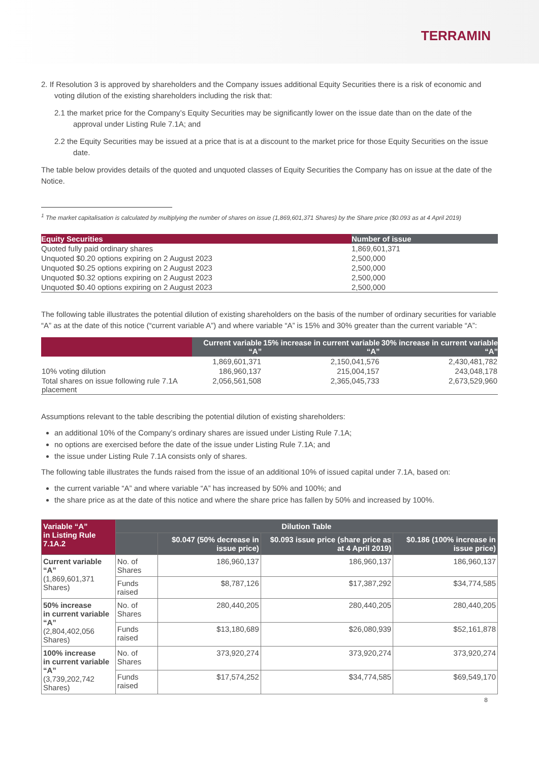TERRAMIN
2. If Resolution 3 is approved by shareholders and the Company issues additional Equity Securities there is a risk of economic and voting dilution of the existing shareholders including the risk that:
2.1 the market price for the Company’s Equity Securities may be significantly lower on the issue date than on the date of the approval under Listing Rule 7.1A; and
2.2 the Equity Securities may be issued at a price that is at a discount to the market price for those Equity Securities on the issue date.
The table below provides details of the quoted and unquoted classes of Equity Securities the Company has on issue at the date of the Notice.
<sup>1</sup> The market capitalisation is calculated by multiplying the number of shares on issue (1,869,601,371 Shares) by the Share price ($0.093 as at 4 April 2019)
| Equity Securities | Number of issue |
| --- | --- |
| Quoted fully paid ordinary shares | 1,869,601,371 |
| Unquoted $0.20 options expiring on 2 August 2023 | 2,500,000 |
| Unquoted $0.25 options expiring on 2 August 2023 | 2,500,000 |
| Unquoted $0.32 options expiring on 2 August 2023 | 2,500,000 |
| Unquoted $0.40 options expiring on 2 August 2023 | 2,500,000 |
The following table illustrates the potential dilution of existing shareholders on the basis of the number of ordinary securities for variable “A” as at the date of this notice (“current variable A”) and where variable “A” is 15% and 30% greater than the current variable “A”:
| | Current variable “A” | 15% increase in current variable “A” | 30% increase in current variable “A” |
| --- | --- | --- | --- |
| | 1,869,601,371 | 2,150,041,576 | 2,430,481,782 |
| 10% voting dilution | 186,960,137 | 215,004,157 | 243,048,178 |
| Total shares on issue following rule 7.1A placement | 2,056,561,508 | 2,365,045,733 | 2,673,529,960 |
Assumptions relevant to the table describing the potential dilution of existing shareholders:
an additional 10% of the Company’s ordinary shares are issued under Listing Rule 7.1A;
no options are exercised before the date of the issue under Listing Rule 7.1A; and
the issue under Listing Rule 7.1A consists only of shares.
The following table illustrates the funds raised from the issue of an additional 10% of issued capital under 7.1A, based on:
the current variable “A” and where variable “A” has increased by 50% and 100%; and
the share price as at the date of this notice and where the share price has fallen by 50% and increased by 100%.
| Variable “A” in Listing Rule 7.1A.2 | Dilution Table | | | |
| --- | --- | --- | --- | --- |
| | | $0.047 (50% decrease in issue price) | $0.093 issue price (share price as at 4 April 2019) | $0.186 (100% increase in issue price) |
| Current variable “A” (1,869,601,371 Shares) | No. of Shares | 186,960,137 | 186,960,137 | 186,960,137 |
| | Funds raised | $8,787,126 | $17,387,292 | $34,774,585 |
| 50% increase in current variable “A” (2,804,402,056 Shares) | No. of Shares | 280,440,205 | 280,440,205 | 280,440,205 |
| | Funds raised | $13,180,689 | $26,080,939 | $52,161,878 |
| 100% increase in current variable “A” (3,739,202,742 Shares) | No. of Shares | 373,920,274 | 373,920,274 | 373,920,274 |
| | Funds raised | $17,574,252 | $34,774,585 | $69,549,170 |
8